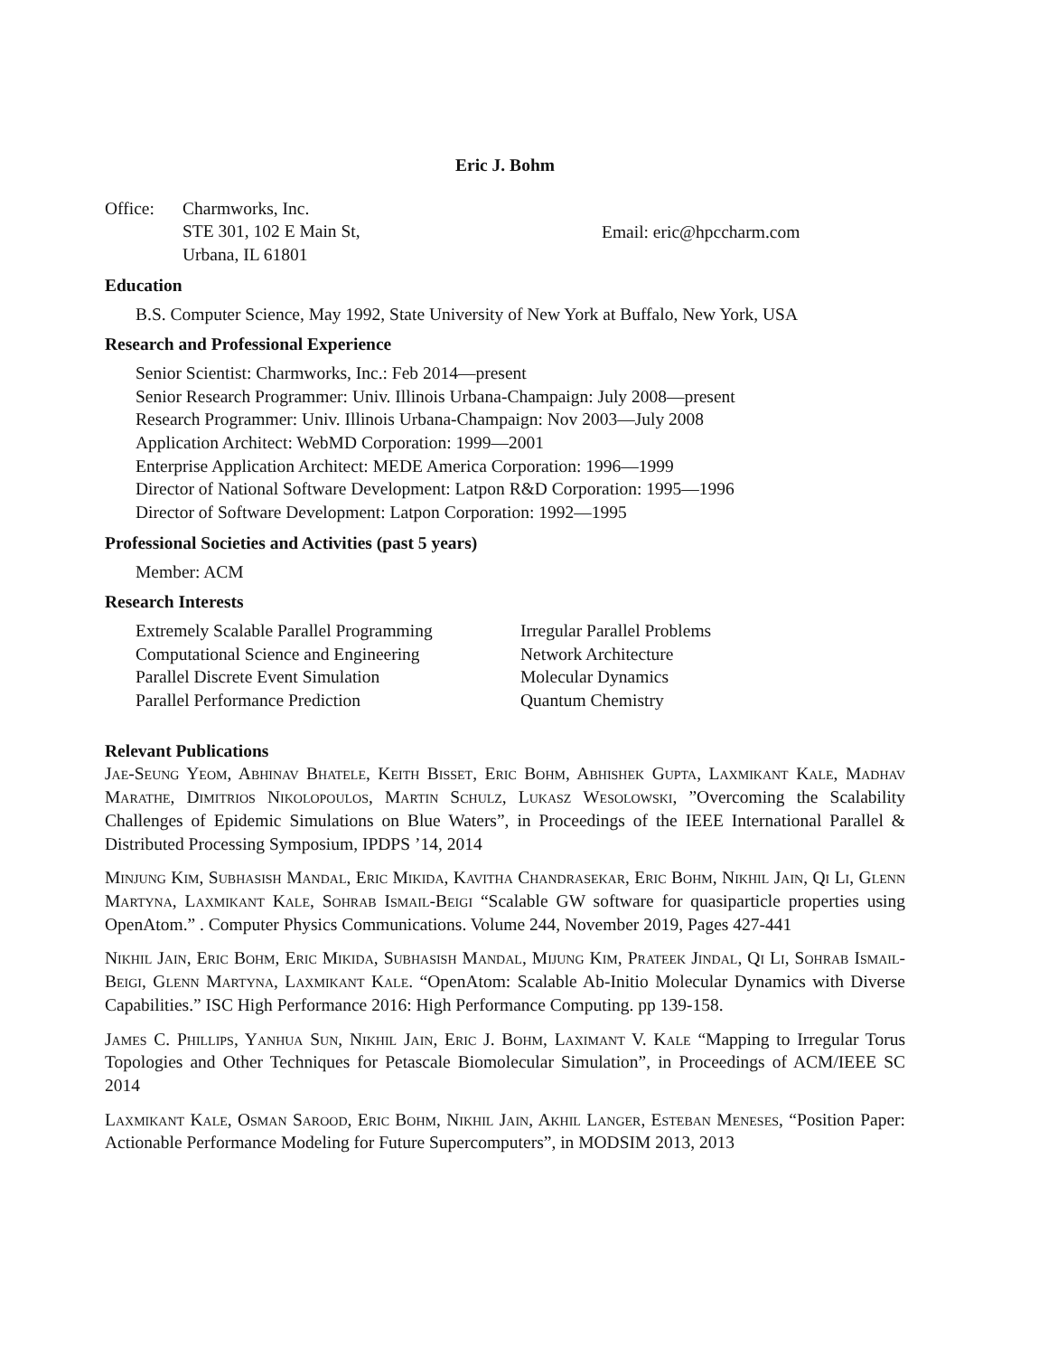Eric J. Bohm
Office: Charmworks, Inc.
STE 301, 102 E Main St,
Urbana, IL 61801
Email: eric@hpccharm.com
Education
B.S. Computer Science, May 1992, State University of New York at Buffalo, New York, USA
Research and Professional Experience
Senior Scientist: Charmworks, Inc.: Feb 2014—present
Senior Research Programmer: Univ. Illinois Urbana-Champaign: July 2008—present
Research Programmer: Univ. Illinois Urbana-Champaign: Nov 2003—July 2008
Application Architect: WebMD Corporation: 1999—2001
Enterprise Application Architect: MEDE America Corporation: 1996—1999
Director of National Software Development: Latpon R&D Corporation: 1995—1996
Director of Software Development: Latpon Corporation: 1992—1995
Professional Societies and Activities (past 5 years)
Member: ACM
Research Interests
Extremely Scalable Parallel Programming
Computational Science and Engineering
Parallel Discrete Event Simulation
Parallel Performance Prediction
Irregular Parallel Problems
Network Architecture
Molecular Dynamics
Quantum Chemistry
Relevant Publications
Jae-Seung Yeom, Abhinav Bhatele, Keith Bisset, Eric Bohm, Abhishek Gupta, Laxmikant Kale, Madhav Marathe, Dimitrios Nikolopoulos, Martin Schulz, Lukasz Wesolowski, ”Overcoming the Scalability Challenges of Epidemic Simulations on Blue Waters”, in Proceedings of the IEEE International Parallel & Distributed Processing Symposium, IPDPS ’14, 2014
Minjung Kim, Subhasish Mandal, Eric Mikida, Kavitha Chandrasekar, Eric Bohm, Nikhil Jain, Qi Li, Glenn Martyna, Laxmikant Kale, Sohrab Ismail-Beigi “Scalable GW software for quasiparticle properties using OpenAtom.” . Computer Physics Communications. Volume 244, November 2019, Pages 427-441
Nikhil Jain, Eric Bohm, Eric Mikida, Subhasish Mandal, Mijung Kim, Prateek Jindal, Qi Li, Sohrab Ismail-Beigi, Glenn Martyna, Laxmikant Kale. “OpenAtom: Scalable Ab-Initio Molecular Dynamics with Diverse Capabilities.” ISC High Performance 2016: High Performance Computing. pp 139-158.
James C. Phillips, Yanhua Sun, Nikhil Jain, Eric J. Bohm, Laximant V. Kale “Mapping to Irregular Torus Topologies and Other Techniques for Petascale Biomolecular Simulation”, in Proceedings of ACM/IEEE SC 2014
Laxmikant Kale, Osman Sarood, Eric Bohm, Nikhil Jain, Akhil Langer, Esteban Meneses, “Position Paper: Actionable Performance Modeling for Future Supercomputers”, in MODSIM 2013, 2013